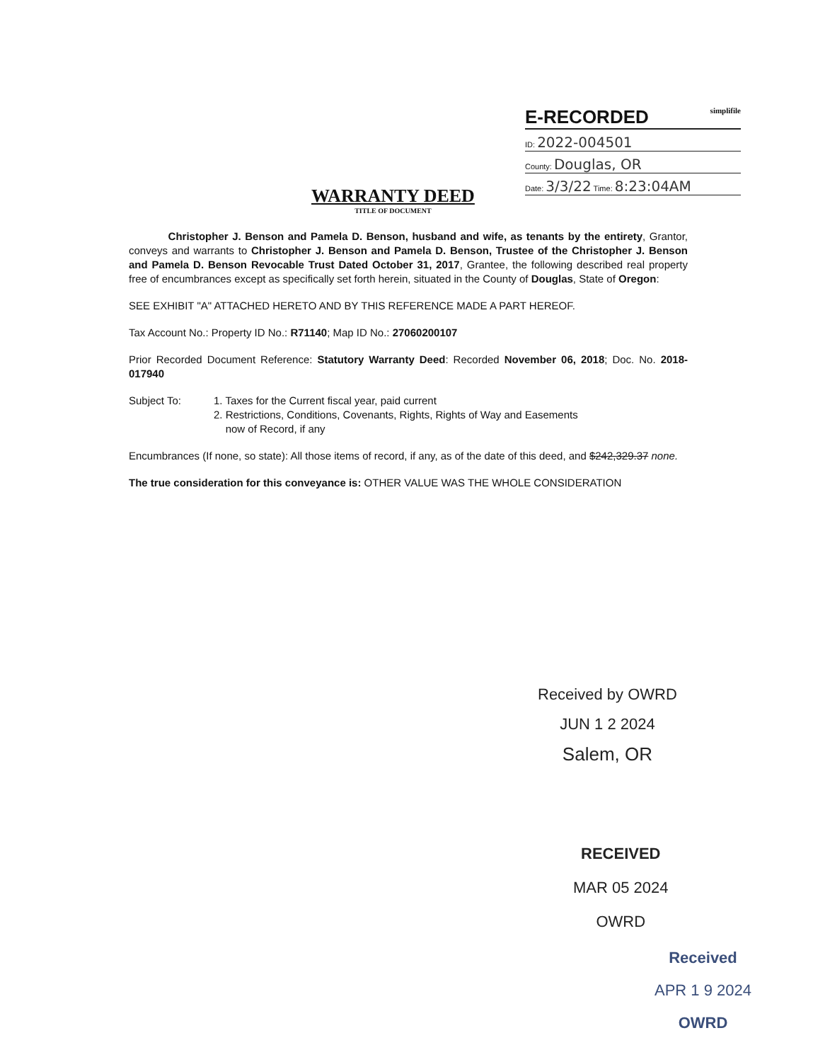E-RECORDED simplifile
ID: 2022-004501
County: Douglas, OR
Date: 3/3/22 Time: 8:23:04AM
WARRANTY DEED
TITLE OF DOCUMENT
Christopher J. Benson and Pamela D. Benson, husband and wife, as tenants by the entirety, Grantor, conveys and warrants to Christopher J. Benson and Pamela D. Benson, Trustee of the Christopher J. Benson and Pamela D. Benson Revocable Trust Dated October 31, 2017, Grantee, the following described real property free of encumbrances except as specifically set forth herein, situated in the County of Douglas, State of Oregon:
SEE EXHIBIT "A" ATTACHED HERETO AND BY THIS REFERENCE MADE A PART HEREOF.
Tax Account No.: Property ID No.: R71140; Map ID No.: 27060200107
Prior Recorded Document Reference: Statutory Warranty Deed: Recorded November 06, 2018; Doc. No. 2018-017940
Subject To: 1. Taxes for the Current fiscal year, paid current
2. Restrictions, Conditions, Covenants, Rights, Rights of Way and Easements
now of Record, if any
Encumbrances (If none, so state): All those items of record, if any, as of the date of this deed, and $242,329.37 none.
The true consideration for this conveyance is: OTHER VALUE WAS THE WHOLE CONSIDERATION
Received by OWRD
JUN 1 2 2024
Salem, OR
RECEIVED
MAR 05 2024
OWRD
Received
APR 1 9 2024
OWRD